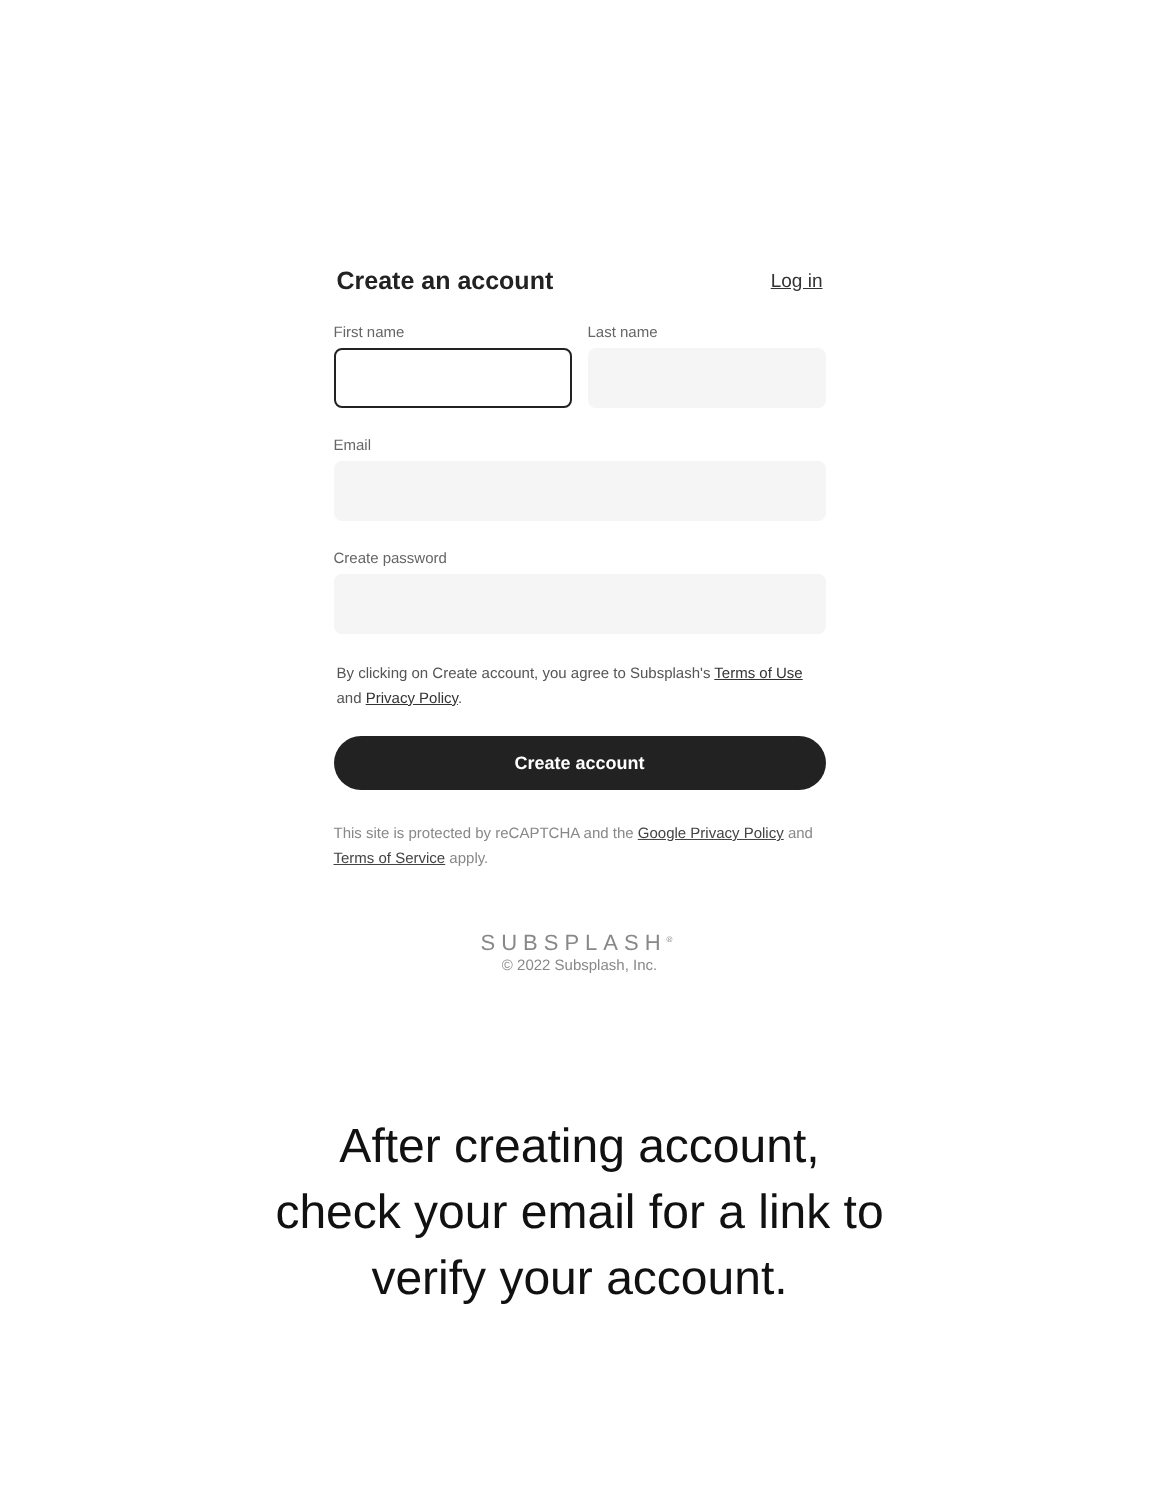Create an account
Log in
First name Last name
Email
Create password
By clicking on Create account, you agree to Subsplash's Terms of Use and Privacy Policy.
Create account
This site is protected by reCAPTCHA and the Google Privacy Policy and Terms of Service apply.
SUBSPLASH<sup>®</sup>
© 2022 Subsplash, Inc.
After creating account,
check your email for a link to
verify your account.